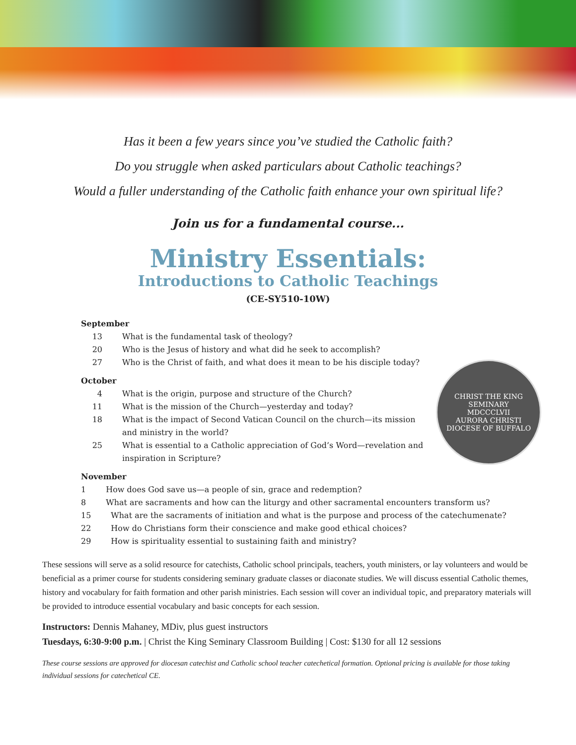Has it been a few years since you’ve studied the Catholic faith?
Do you struggle when asked particulars about Catholic teachings?
Would a fuller understanding of the Catholic faith enhance your own spiritual life?
Join us for a fundamental course...
Ministry Essentials:
Introductions to Catholic Teachings
(CE-SY510-10W)
September
13 What is the fundamental task of theology?
20 Who is the Jesus of history and what did he seek to accomplish?
27 Who is the Christ of faith, and what does it mean to be his disciple today?
October
4 What is the origin, purpose and structure of the Church?
11 What is the mission of the Church—yesterday and today?
18 What is the impact of Second Vatican Council on the church—its mission and ministry in the world?
25 What is essential to a Catholic appreciation of God’s Word—revelation and inspiration in Scripture?
November
1 How does God save us—a people of sin, grace and redemption?
8 What are sacraments and how can the liturgy and other sacramental encounters transform us?
15 What are the sacraments of initiation and what is the purpose and process of the catechumenate?
22 How do Christians form their conscience and make good ethical choices?
29 How is spirituality essential to sustaining faith and ministry?
CHRIST THE KING SEMINARY
MDCCCLVII
AURORA CHRISTI
DIOCESE OF BUFFALO
These sessions will serve as a solid resource for catechists, Catholic school principals, teachers, youth ministers, or lay volunteers and would be beneficial as a primer course for students considering seminary graduate classes or diaconate studies. We will discuss essential Catholic themes, history and vocabulary for faith formation and other parish ministries. Each session will cover an individual topic, and preparatory materials will be provided to introduce essential vocabulary and basic concepts for each session.
Instructors: Dennis Mahaney, MDiv, plus guest instructors
Tuesdays, 6:30-9:00 p.m. | Christ the King Seminary Classroom Building | Cost: $130 for all 12 sessions
These course sessions are approved for diocesan catechist and Catholic school teacher catechetical formation. Optional pricing is available for those taking individual sessions for catechetical CE.